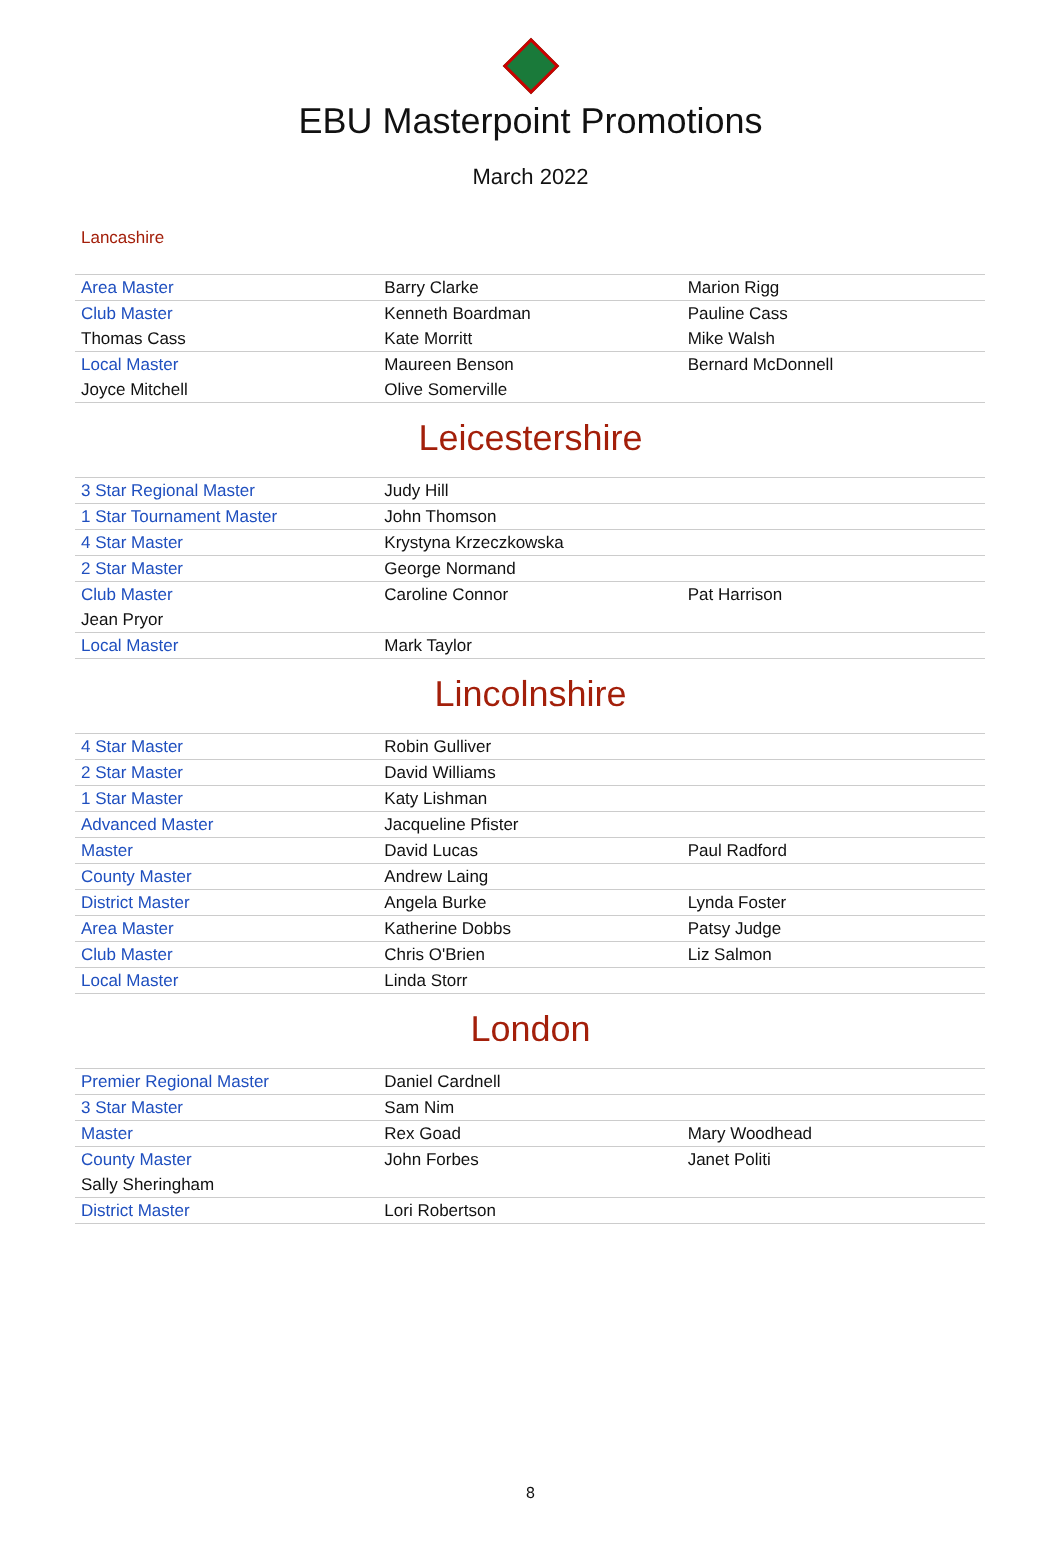EBU Masterpoint Promotions
March 2022
Lancashire
| Area Master | Barry Clarke | Marion Rigg |
| Club Master | Kenneth Boardman | Pauline Cass |
| Thomas Cass | Kate Morritt | Mike Walsh |
| Local Master | Maureen Benson | Bernard McDonnell |
| Joyce Mitchell | Olive Somerville | |
Leicestershire
| 3 Star Regional Master | Judy Hill | |
| 1 Star Tournament Master | John Thomson | |
| 4 Star Master | Krystyna Krzeczkowska | |
| 2 Star Master | George Normand | |
| Club Master | Caroline Connor | Pat Harrison |
| Jean Pryor | | |
| Local Master | Mark Taylor | |
Lincolnshire
| 4 Star Master | Robin Gulliver | |
| 2 Star Master | David Williams | |
| 1 Star Master | Katy Lishman | |
| Advanced Master | Jacqueline Pfister | |
| Master | David Lucas | Paul Radford |
| County Master | Andrew Laing | |
| District Master | Angela Burke | Lynda Foster |
| Area Master | Katherine Dobbs | Patsy Judge |
| Club Master | Chris O'Brien | Liz Salmon |
| Local Master | Linda Storr | |
London
| Premier Regional Master | Daniel Cardnell | |
| 3 Star Master | Sam Nim | |
| Master | Rex Goad | Mary Woodhead |
| County Master | John Forbes | Janet Politi |
| Sally Sheringham | | |
| District Master | Lori Robertson | |
8